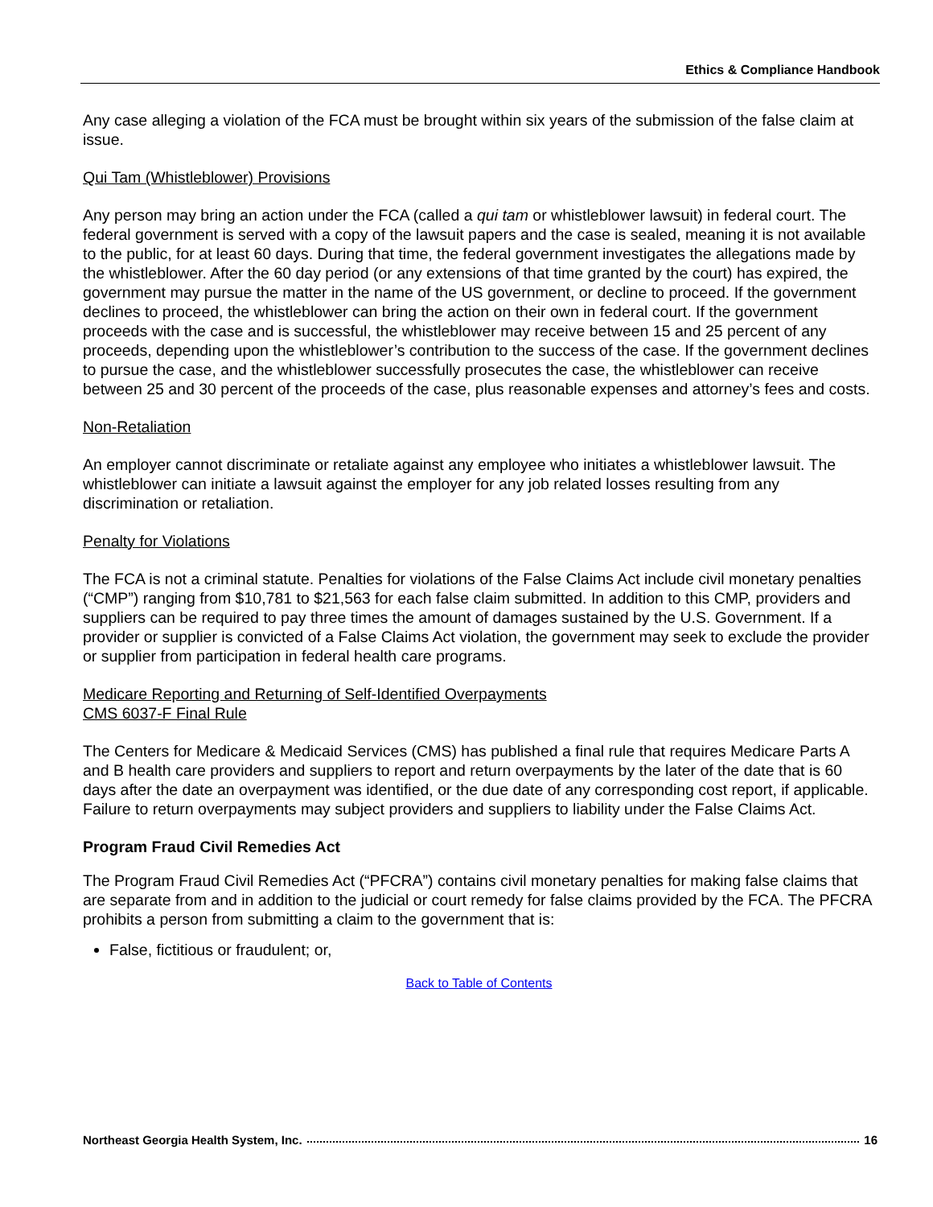Ethics & Compliance Handbook
Any case alleging a violation of the FCA must be brought within six years of the submission of the false claim at issue.
Qui Tam (Whistleblower) Provisions
Any person may bring an action under the FCA (called a qui tam or whistleblower lawsuit) in federal court. The federal government is served with a copy of the lawsuit papers and the case is sealed, meaning it is not available to the public, for at least 60 days. During that time, the federal government investigates the allegations made by the whistleblower. After the 60 day period (or any extensions of that time granted by the court) has expired, the government may pursue the matter in the name of the US government, or decline to proceed. If the government declines to proceed, the whistleblower can bring the action on their own in federal court. If the government proceeds with the case and is successful, the whistleblower may receive between 15 and 25 percent of any proceeds, depending upon the whistleblower’s contribution to the success of the case. If the government declines to pursue the case, and the whistleblower successfully prosecutes the case, the whistleblower can receive between 25 and 30 percent of the proceeds of the case, plus reasonable expenses and attorney’s fees and costs.
Non-Retaliation
An employer cannot discriminate or retaliate against any employee who initiates a whistleblower lawsuit. The whistleblower can initiate a lawsuit against the employer for any job related losses resulting from any discrimination or retaliation.
Penalty for Violations
The FCA is not a criminal statute. Penalties for violations of the False Claims Act include civil monetary penalties (“CMP”) ranging from $10,781 to $21,563 for each false claim submitted. In addition to this CMP, providers and suppliers can be required to pay three times the amount of damages sustained by the U.S. Government. If a provider or supplier is convicted of a False Claims Act violation, the government may seek to exclude the provider or supplier from participation in federal health care programs.
Medicare Reporting and Returning of Self-Identified Overpayments
CMS 6037-F Final Rule
The Centers for Medicare & Medicaid Services (CMS) has published a final rule that requires Medicare Parts A and B health care providers and suppliers to report and return overpayments by the later of the date that is 60 days after the date an overpayment was identified, or the due date of any corresponding cost report, if applicable. Failure to return overpayments may subject providers and suppliers to liability under the False Claims Act.
Program Fraud Civil Remedies Act
The Program Fraud Civil Remedies Act (“PFCRA”) contains civil monetary penalties for making false claims that are separate from and in addition to the judicial or court remedy for false claims provided by the FCA. The PFCRA prohibits a person from submitting a claim to the government that is:
False, fictitious or fraudulent; or,
Back to Table of Contents
Northeast Georgia Health System, Inc. 16